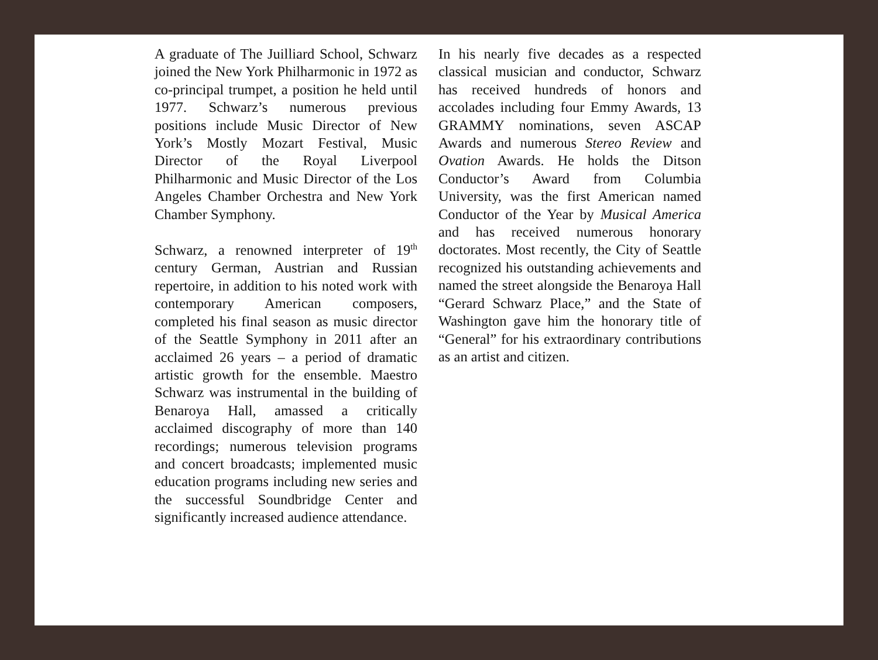A graduate of The Juilliard School, Schwarz joined the New York Philharmonic in 1972 as co-principal trumpet, a position he held until 1977. Schwarz’s numerous previous positions include Music Director of New York’s Mostly Mozart Festival, Music Director of the Royal Liverpool Philharmonic and Music Director of the Los Angeles Chamber Orchestra and New York Chamber Symphony.
Schwarz, a renowned interpreter of 19<sup>th</sup> century German, Austrian and Russian repertoire, in addition to his noted work with contemporary American composers, completed his final season as music director of the Seattle Symphony in 2011 after an acclaimed 26 years – a period of dramatic artistic growth for the ensemble. Maestro Schwarz was instrumental in the building of Benaroya Hall, amassed a critically acclaimed discography of more than 140 recordings; numerous television programs and concert broadcasts; implemented music education programs including new series and the successful Soundbridge Center and significantly increased audience attendance.
In his nearly five decades as a respected classical musician and conductor, Schwarz has received hundreds of honors and accolades including four Emmy Awards, 13 GRAMMY nominations, seven ASCAP Awards and numerous Stereo Review and Ovation Awards. He holds the Ditson Conductor’s Award from Columbia University, was the first American named Conductor of the Year by Musical America and has received numerous honorary doctorates. Most recently, the City of Seattle recognized his outstanding achievements and named the street alongside the Benaroya Hall “Gerard Schwarz Place,” and the State of Washington gave him the honorary title of “General” for his extraordinary contributions as an artist and citizen.